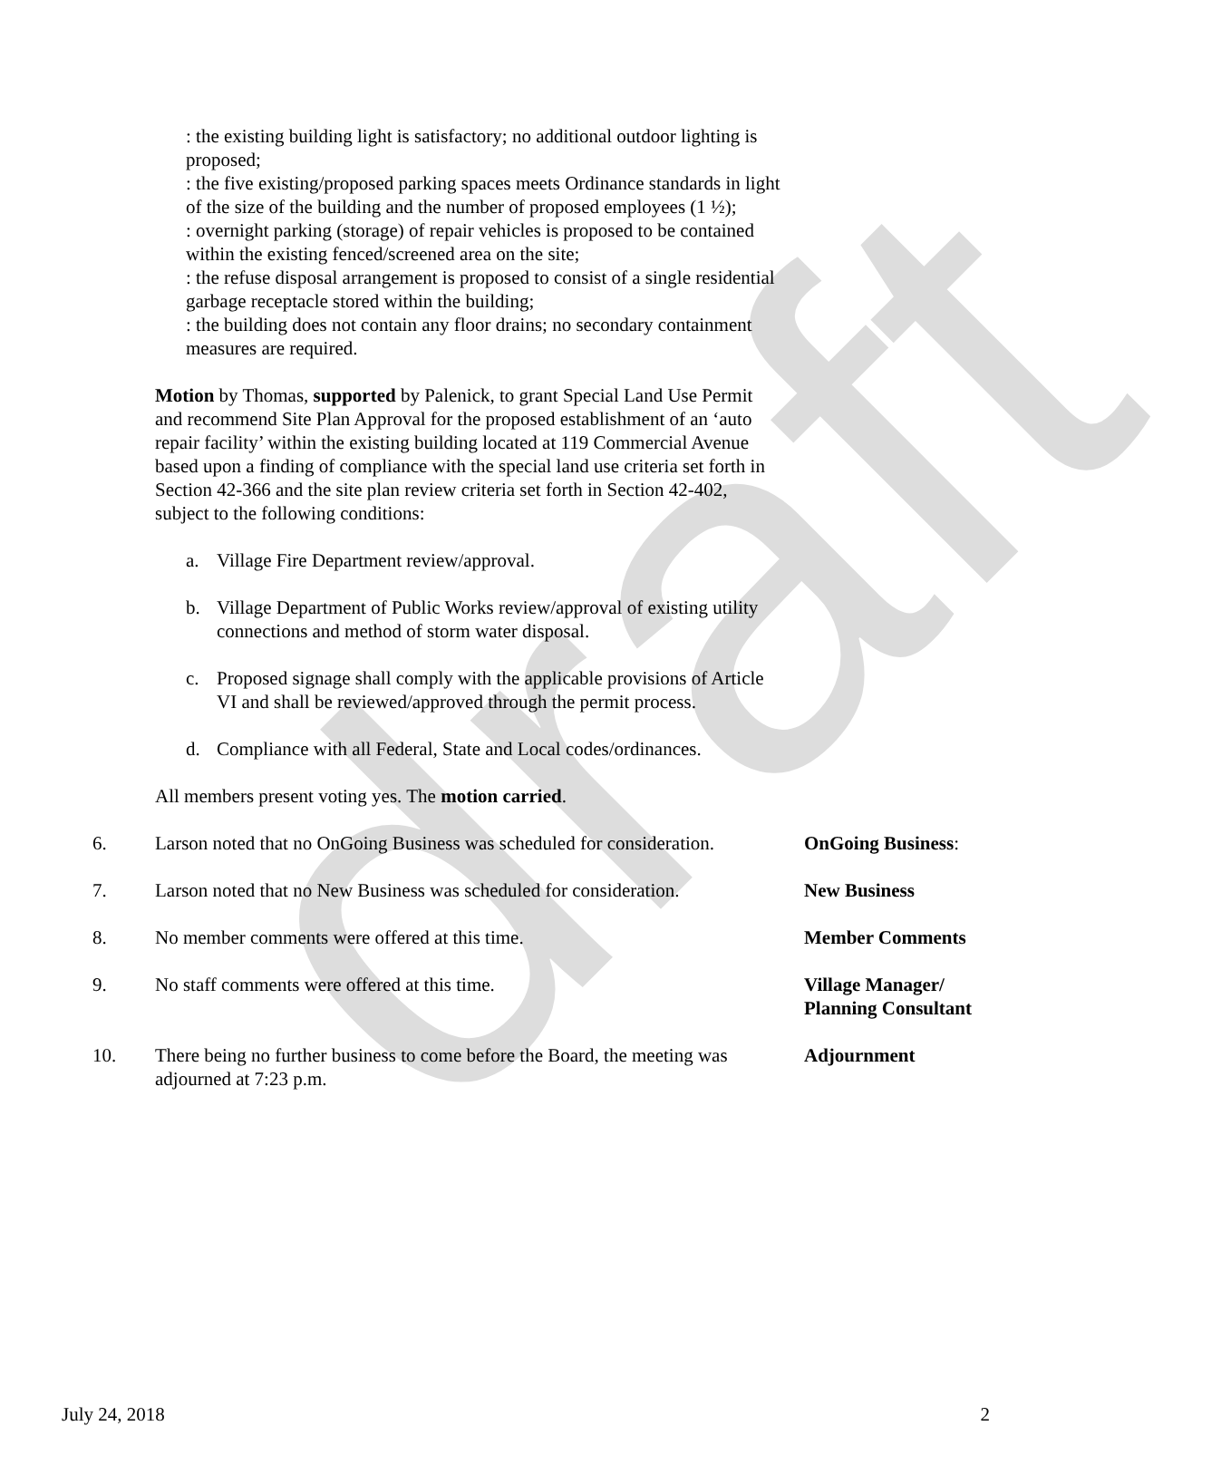draft
: the existing building light is satisfactory; no additional outdoor lighting is proposed;
: the five existing/proposed parking spaces meets Ordinance standards in light of the size of the building and the number of proposed employees (1 ½);
: overnight parking (storage) of repair vehicles is proposed to be contained within the existing fenced/screened area on the site;
: the refuse disposal arrangement is proposed to consist of a single residential garbage receptacle stored within the building;
: the building does not contain any floor drains; no secondary containment measures are required.
Motion by Thomas, supported by Palenick, to grant Special Land Use Permit and recommend Site Plan Approval for the proposed establishment of an ‘auto repair facility’ within the existing building located at 119 Commercial Avenue based upon a finding of compliance with the special land use criteria set forth in Section 42-366 and the site plan review criteria set forth in Section 42-402, subject to the following conditions:
a. Village Fire Department review/approval.
b. Village Department of Public Works review/approval of existing utility connections and method of storm water disposal.
c. Proposed signage shall comply with the applicable provisions of Article VI and shall be reviewed/approved through the permit process.
d. Compliance with all Federal, State and Local codes/ordinances.
All members present voting yes. The motion carried.
6. Larson noted that no OnGoing Business was scheduled for consideration.
OnGoing Business:
7. Larson noted that no New Business was scheduled for consideration.
New Business
8. No member comments were offered at this time. Member Comments
9. No staff comments were offered at this time. Village Manager/
Planning Consultant
10. There being no further business to come before the Board, the meeting was adjourned at 7:23 p.m.
Adjournment
July 24, 2018 2